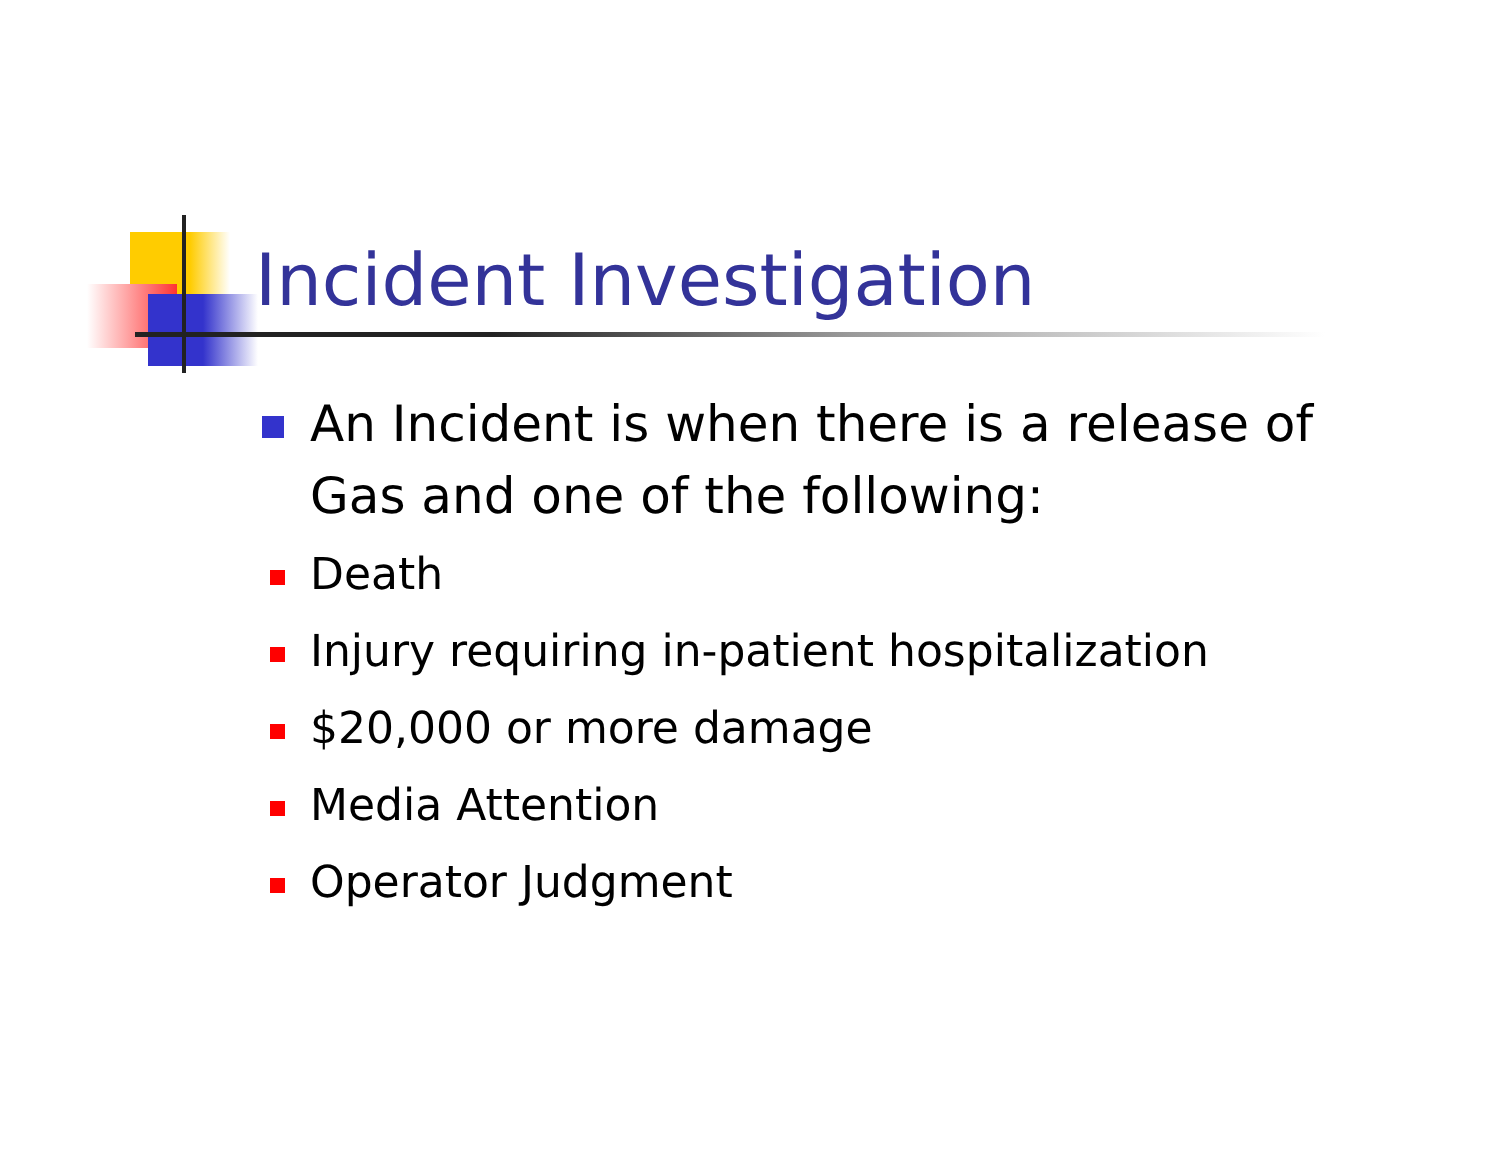Incident Investigation
An Incident is when there is a release of Gas and one of the following:
Death
Injury requiring in-patient hospitalization
$20,000 or more damage
Media Attention
Operator Judgment